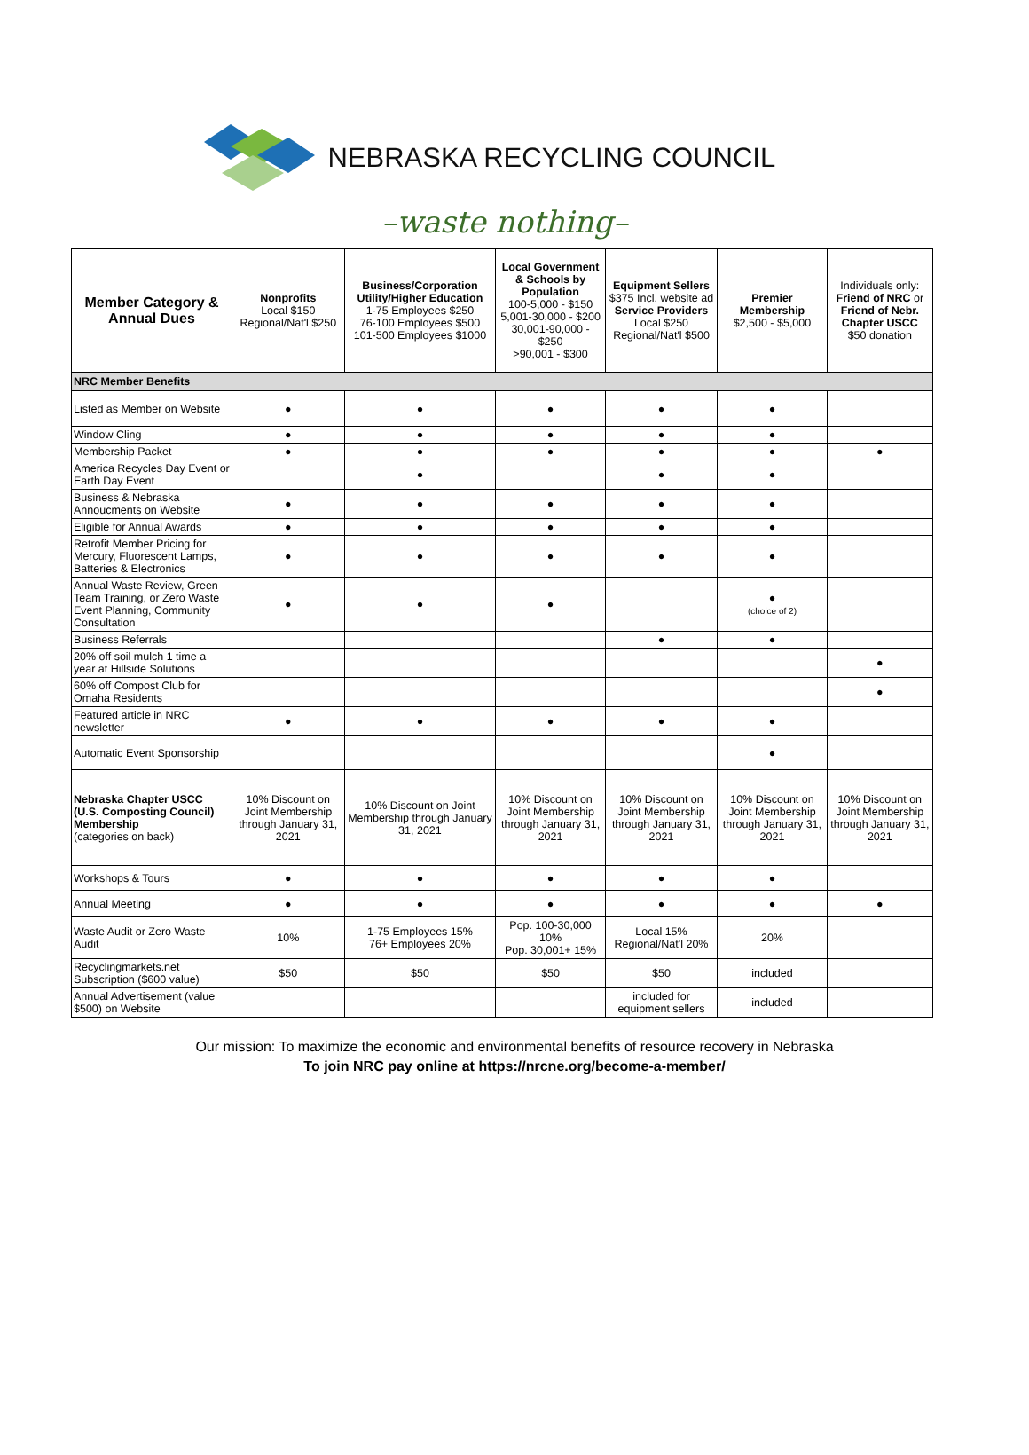NEBRASKA RECYCLING COUNCIL
–waste nothing–
| Member Category & Annual Dues | Nonprofits Local $150 Regional/Nat'l $250 | Business/Corporation Utility/Higher Education 1-75 Employees $250 76-100 Employees $500 101-500 Employees $1000 | Local Government & Schools by Population 100-5,000 - $150 5,001-30,000 - $200 30,001-90,000 - $250 >90,001 - $300 | Equipment Sellers $375 Incl. website ad Service Providers Local $250 Regional/Nat'l $500 | Premier Membership $2,500 - $5,000 | Individuals only: Friend of NRC or Friend of Nebr. Chapter USCC $50 donation |
| --- | --- | --- | --- | --- | --- | --- |
| NRC Member Benefits | | | | | | |
| Listed as Member on Website | ● | ● | ● | ● | ● | |
| Window Cling | ● | ● | ● | ● | ● | |
| Membership Packet | ● | ● | ● | ● | ● | ● |
| America Recycles Day Event or Earth Day Event | | ● | | ● | ● | |
| Business & Nebraska Annoucments on Website | ● | ● | ● | ● | ● | |
| Eligible for Annual Awards | ● | ● | ● | ● | ● | |
| Retrofit Member Pricing for Mercury, Fluorescent Lamps, Batteries & Electronics | ● | ● | ● | ● | ● | |
| Annual Waste Review, Green Team Training, or Zero Waste Event Planning, Community Consultation | ● | ● | ● | | ● (choice of 2) | |
| Business Referrals | | | | ● | ● | |
| 20% off soil mulch 1 time a year at Hillside Solutions | | | | | | ● |
| 60% off Compost Club for Omaha Residents | | | | | | ● |
| Featured article in NRC newsletter | ● | ● | ● | ● | ● | |
| Automatic Event Sponsorship | | | | | ● | |
| Nebraska Chapter USCC (U.S. Composting Council) Membership (categories on back) | 10% Discount on Joint Membership through January 31, 2021 | 10% Discount on Joint Membership through January 31, 2021 | 10% Discount on Joint Membership through January 31, 2021 | 10% Discount on Joint Membership through January 31, 2021 | 10% Discount on Joint Membership through January 31, 2021 | 10% Discount on Joint Membership through January 31, 2021 |
| Workshops & Tours | ● | ● | ● | ● | ● | |
| Annual Meeting | ● | ● | ● | ● | ● | ● |
| Waste Audit or Zero Waste Audit | 10% | 1-75 Employees 15% 76+ Employees 20% | Pop. 100-30,000 10% Pop. 30,001+ 15% | Local 15% Regional/Nat'l 20% | 20% | |
| Recyclingmarkets.net Subscription ($600 value) | $50 | $50 | $50 | $50 | included | |
| Annual Advertisement (value $500) on Website | | | | included for equipment sellers | included | |
Our mission: To maximize the economic and environmental benefits of resource recovery in Nebraska
To join NRC pay online at https://nrcne.org/become-a-member/